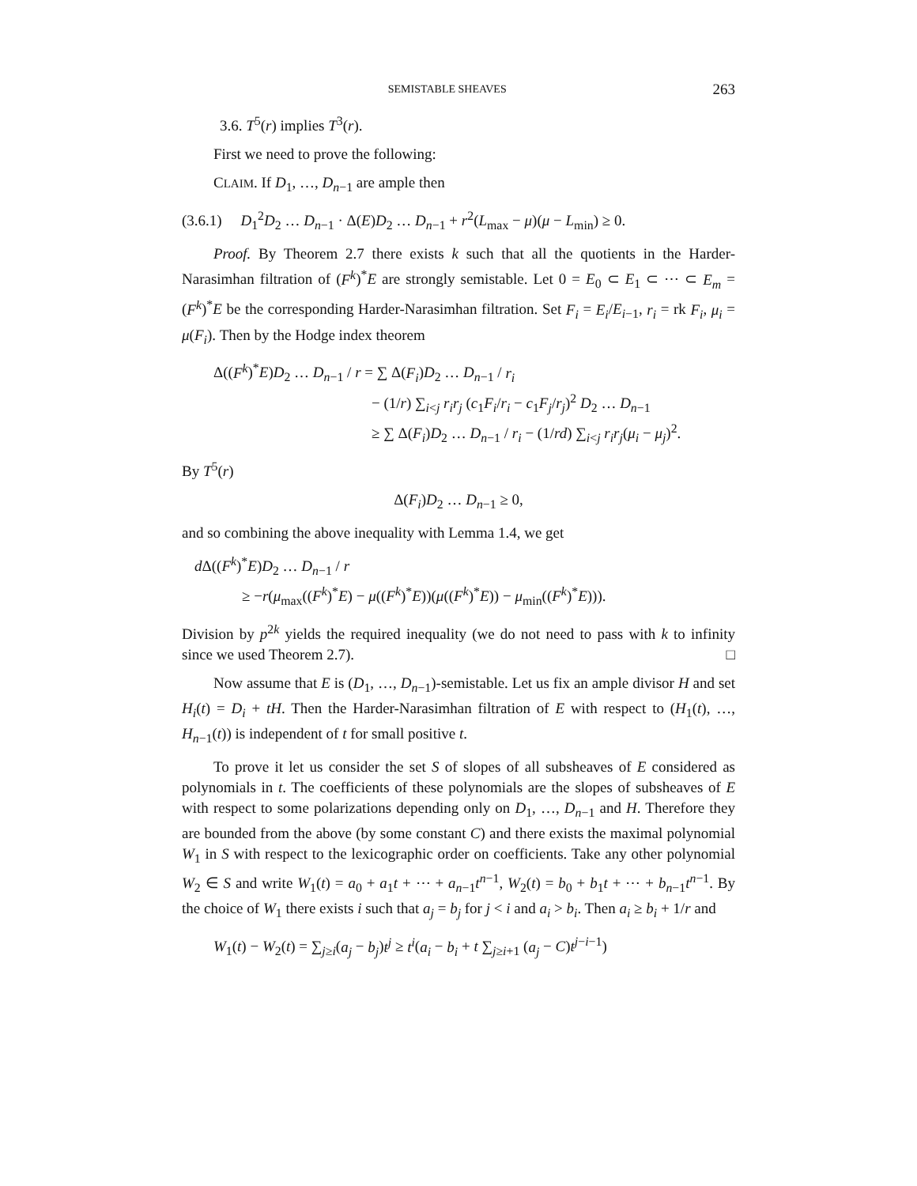SEMISTABLE SHEAVES 263
3.6. T<sup>5</sup>(r) implies T<sup>3</sup>(r).
First we need to prove the following:
CLAIM. If D<sub>1</sub>, …, D<sub>n−1</sub> are ample then
(3.6.1) D<sub>1</sub><sup>2</sup>D<sub>2</sub> … D<sub>n−1</sub> · Δ(E)D<sub>2</sub> … D<sub>n−1</sub> + r<sup>2</sup>(L<sub>max</sub> − μ)(μ − L<sub>min</sub>) ≥ 0.
Proof. By Theorem 2.7 there exists k such that all the quotients in the Harder-Narasimhan filtration of (F<sup>k</sup>)<sup>*</sup>E are strongly semistable. Let 0 = E<sub>0</sub> ⊂ E<sub>1</sub> ⊂ ⋯ ⊂ E<sub>m</sub> = (F<sup>k</sup>)<sup>*</sup>E be the corresponding Harder-Narasimhan filtration. Set F<sub>i</sub> = E<sub>i</sub>/E<sub>i−1</sub>, r<sub>i</sub> = rk F<sub>i</sub>, μ<sub>i</sub> = μ(F<sub>i</sub>). Then by the Hodge index theorem
Δ((F<sup>k</sup>)<sup>*</sup>E)D<sub>2</sub> … D<sub>n−1</sub> / r = ∑ Δ(F<sub>i</sub>)D<sub>2</sub> … D<sub>n−1</sub> / r<sub>i</sub>
− (1/r) ∑<sub>i<j</sub> r<sub>i</sub>r<sub>j</sub> (c<sub>1</sub>F<sub>i</sub>/r<sub>i</sub> − c<sub>1</sub>F<sub>j</sub>/r<sub>j</sub>)<sup>2</sup> D<sub>2</sub> … D<sub>n−1</sub>
≥ ∑ Δ(F<sub>i</sub>)D<sub>2</sub> … D<sub>n−1</sub> / r<sub>i</sub> − (1/rd) ∑<sub>i<j</sub> r<sub>i</sub>r<sub>j</sub>(μ<sub>i</sub> − μ<sub>j</sub>)<sup>2</sup>.
By T<sup>5</sup>(r)
Δ(F<sub>i</sub>)D<sub>2</sub> … D<sub>n−1</sub> ≥ 0,
and so combining the above inequality with Lemma 1.4, we get
d Δ((F<sup>k</sup>)<sup>*</sup>E)D<sub>2</sub> … D<sub>n−1</sub> / r
≥ −r(μ<sub>max</sub>((F<sup>k</sup>)<sup>*</sup>E) − μ((F<sup>k</sup>)<sup>*</sup>E))(μ((F<sup>k</sup>)<sup>*</sup>E)) − μ<sub>min</sub>((F<sup>k</sup>)<sup>*</sup>E))).
Division by p<sup>2k</sup> yields the required inequality (we do not need to pass with k to infinity since we used Theorem 2.7). □
Now assume that E is (D<sub>1</sub>, …, D<sub>n−1</sub>)-semistable. Let us fix an ample divisor H and set H<sub>i</sub>(t) = D<sub>i</sub> + tH. Then the Harder-Narasimhan filtration of E with respect to (H<sub>1</sub>(t), …, H<sub>n−1</sub>(t)) is independent of t for small positive t.
To prove it let us consider the set S of slopes of all subsheaves of E considered as polynomials in t. The coefficients of these polynomials are the slopes of subsheaves of E with respect to some polarizations depending only on D<sub>1</sub>, …, D<sub>n−1</sub> and H. Therefore they are bounded from the above (by some constant C) and there exists the maximal polynomial W<sub>1</sub> in S with respect to the lexicographic order on coefficients. Take any other polynomial W<sub>2</sub> ∈ S and write W<sub>1</sub>(t) = a<sub>0</sub> + a<sub>1</sub>t + ⋯ + a<sub>n−1</sub>t<sup>n−1</sup>, W<sub>2</sub>(t) = b<sub>0</sub> + b<sub>1</sub>t + ⋯ + b<sub>n−1</sub>t<sup>n−1</sup>. By the choice of W<sub>1</sub> there exists i such that a<sub>j</sub> = b<sub>j</sub> for j < i and a<sub>i</sub> > b<sub>i</sub>. Then a<sub>i</sub> ≥ b<sub>i</sub> + 1/r and
W<sub>1</sub>(t) − W<sub>2</sub>(t) = ∑<sub>j≥i</sub>(a<sub>j</sub> − b<sub>j</sub>)t<sup>j</sup> ≥ t<sup>i</sup>(a<sub>i</sub> − b<sub>i</sub> + t ∑<sub>j≥i+1</sub> (a<sub>j</sub> − C)t<sup>j−i−1</sup>)